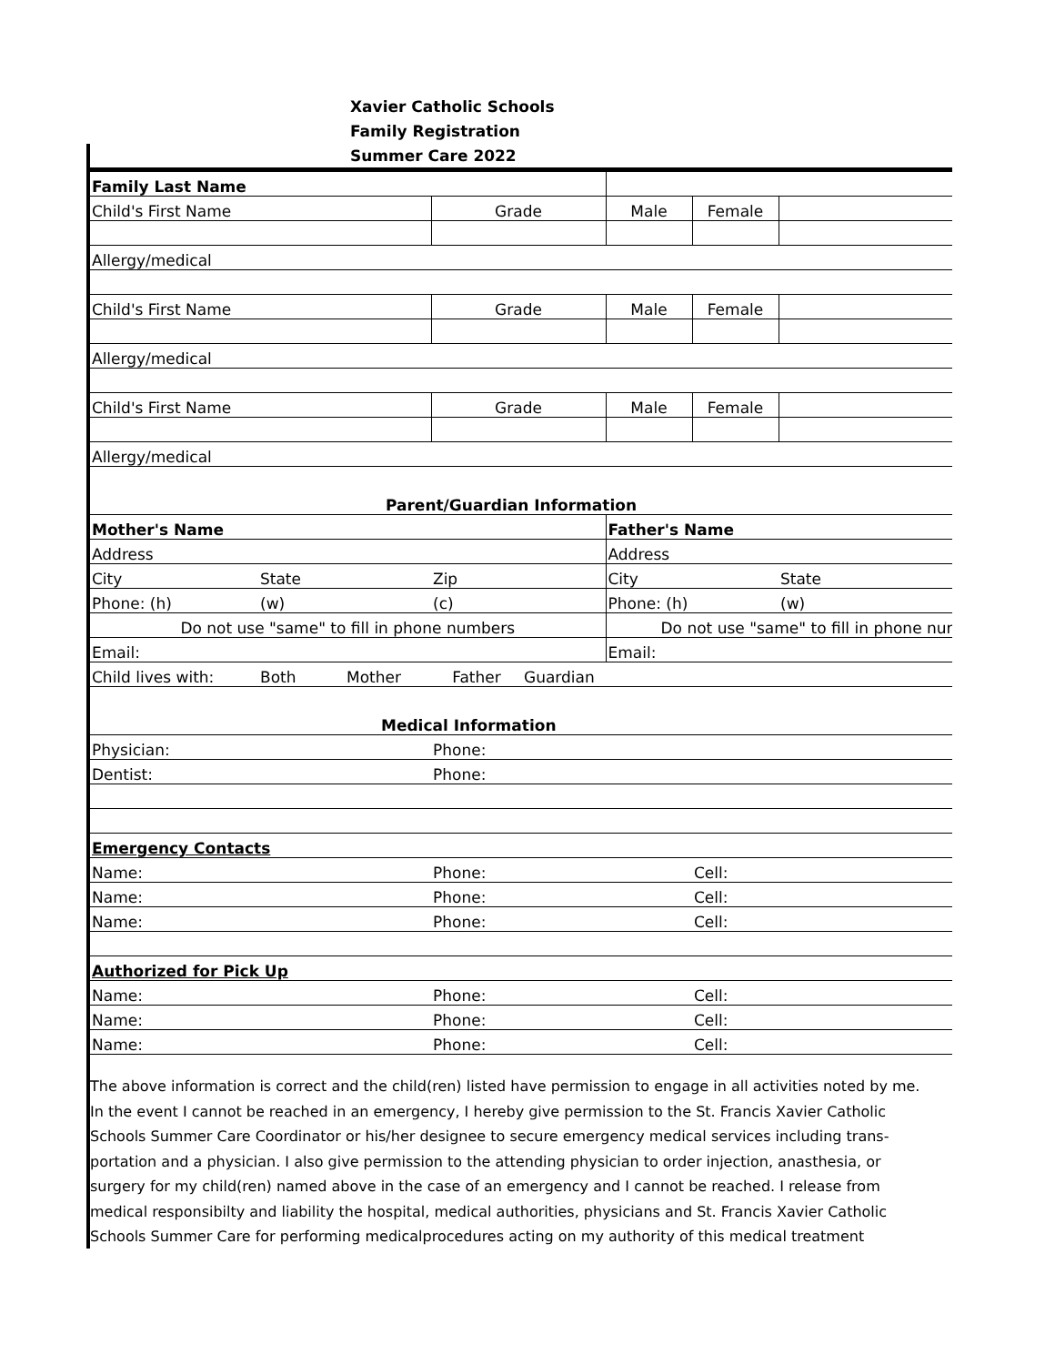Xavier Catholic Schools
Family Registration
Summer Care 2022
| Family Last Name | | | | | | | |
| Child's First Name | | | Grade | | Male | Female | |
| Allergy/medical | | | | | | | |
| Child's First Name | | | Grade | | Male | Female | |
| Allergy/medical | | | | | | | |
| Child's First Name | | | Grade | | Male | Female | |
| Allergy/medical | | | | | | | |
| Parent/Guardian Information | | | | | | | |
| Mother's Name | | | | | Father's Name | | |
| Address | | | | | Address | | |
| City | State | | Zip | | City | | State |
| Phone: (h) | (w) | | (c) | | Phone: (h) | | (w) |
| Do not use "same" to fill in phone numbers | | | | | Do not use "same" to fill in phone nur | | |
| Email: | | | | | Email: | | |
| Child lives with: | Both | Mother | Father | Guardian | | | |
| Medical Information | | | | | | | |
| Physician: | | | Phone: | | | | |
| Dentist: | | | Phone: | | | | |
| Emergency Contacts | | | | | | | |
| Name: | | | Phone: | | | Cell: | |
| Name: | | | Phone: | | | Cell: | |
| Name: | | | Phone: | | | Cell: | |
| Authorized for Pick Up | | | | | | | |
| Name: | | | Phone: | | | Cell: | |
| Name: | | | Phone: | | | Cell: | |
| Name: | | | Phone: | | | Cell: | |
The above information is correct and the child(ren) listed have permission to engage in all activities noted by me.
In the event I cannot be reached in an emergency, I hereby give permission to the St. Francis Xavier Catholic
Schools Summer Care Coordinator or his/her designee to secure emergency medical services including trans-
portation and a physician. I also give permission to the attending physician to order injection, anasthesia, or
surgery for my child(ren) named above in the case of an emergency and I cannot be reached. I release from
medical responsibilty and liability the hospital, medical authorities, physicians and St. Francis Xavier Catholic
Schools Summer Care for performing medicalprocedures acting on my authority of this medical treatment